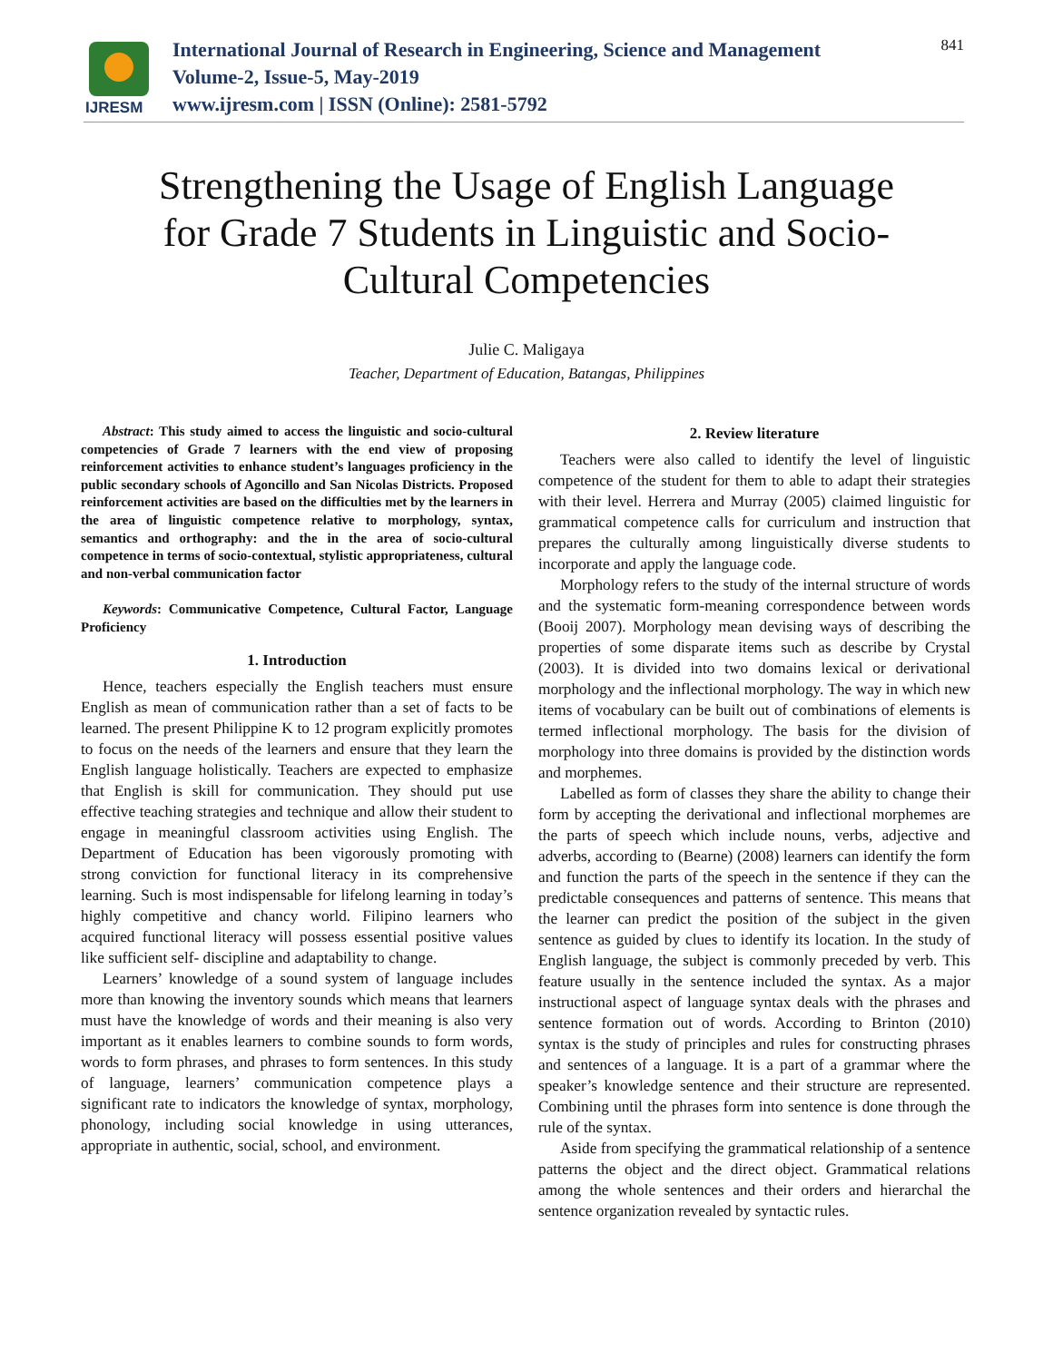IJRESM
International Journal of Research in Engineering, Science and Management
Volume-2, Issue-5, May-2019
www.ijresm.com | ISSN (Online): 2581-5792
841
Strengthening the Usage of English Language for Grade 7 Students in Linguistic and Socio-Cultural Competencies
Julie C. Maligaya
Teacher, Department of Education, Batangas, Philippines
Abstract: This study aimed to access the linguistic and socio-cultural competencies of Grade 7 learners with the end view of proposing reinforcement activities to enhance student’s languages proficiency in the public secondary schools of Agoncillo and San Nicolas Districts. Proposed reinforcement activities are based on the difficulties met by the learners in the area of linguistic competence relative to morphology, syntax, semantics and orthography: and the in the area of socio-cultural competence in terms of socio-contextual, stylistic appropriateness, cultural and non-verbal communication factor
Keywords: Communicative Competence, Cultural Factor, Language Proficiency
1. Introduction
Hence, teachers especially the English teachers must ensure English as mean of communication rather than a set of facts to be learned. The present Philippine K to 12 program explicitly promotes to focus on the needs of the learners and ensure that they learn the English language holistically. Teachers are expected to emphasize that English is skill for communication. They should put use effective teaching strategies and technique and allow their student to engage in meaningful classroom activities using English. The Department of Education has been vigorously promoting with strong conviction for functional literacy in its comprehensive learning. Such is most indispensable for lifelong learning in today’s highly competitive and chancy world. Filipino learners who acquired functional literacy will possess essential positive values like sufficient self- discipline and adaptability to change.
Learners’ knowledge of a sound system of language includes more than knowing the inventory sounds which means that learners must have the knowledge of words and their meaning is also very important as it enables learners to combine sounds to form words, words to form phrases, and phrases to form sentences. In this study of language, learners’ communication competence plays a significant rate to indicators the knowledge of syntax, morphology, phonology, including social knowledge in using utterances, appropriate in authentic, social, school, and environment.
2. Review literature
Teachers were also called to identify the level of linguistic competence of the student for them to able to adapt their strategies with their level. Herrera and Murray (2005) claimed linguistic for grammatical competence calls for curriculum and instruction that prepares the culturally among linguistically diverse students to incorporate and apply the language code.
Morphology refers to the study of the internal structure of words and the systematic form-meaning correspondence between words (Booij 2007). Morphology mean devising ways of describing the properties of some disparate items such as describe by Crystal (2003). It is divided into two domains lexical or derivational morphology and the inflectional morphology. The way in which new items of vocabulary can be built out of combinations of elements is termed inflectional morphology. The basis for the division of morphology into three domains is provided by the distinction words and morphemes.
Labelled as form of classes they share the ability to change their form by accepting the derivational and inflectional morphemes are the parts of speech which include nouns, verbs, adjective and adverbs, according to (Bearne) (2008) learners can identify the form and function the parts of the speech in the sentence if they can the predictable consequences and patterns of sentence. This means that the learner can predict the position of the subject in the given sentence as guided by clues to identify its location. In the study of English language, the subject is commonly preceded by verb. This feature usually in the sentence included the syntax. As a major instructional aspect of language syntax deals with the phrases and sentence formation out of words. According to Brinton (2010) syntax is the study of principles and rules for constructing phrases and sentences of a language. It is a part of a grammar where the speaker’s knowledge sentence and their structure are represented. Combining until the phrases form into sentence is done through the rule of the syntax.
Aside from specifying the grammatical relationship of a sentence patterns the object and the direct object. Grammatical relations among the whole sentences and their orders and hierarchal the sentence organization revealed by syntactic rules.